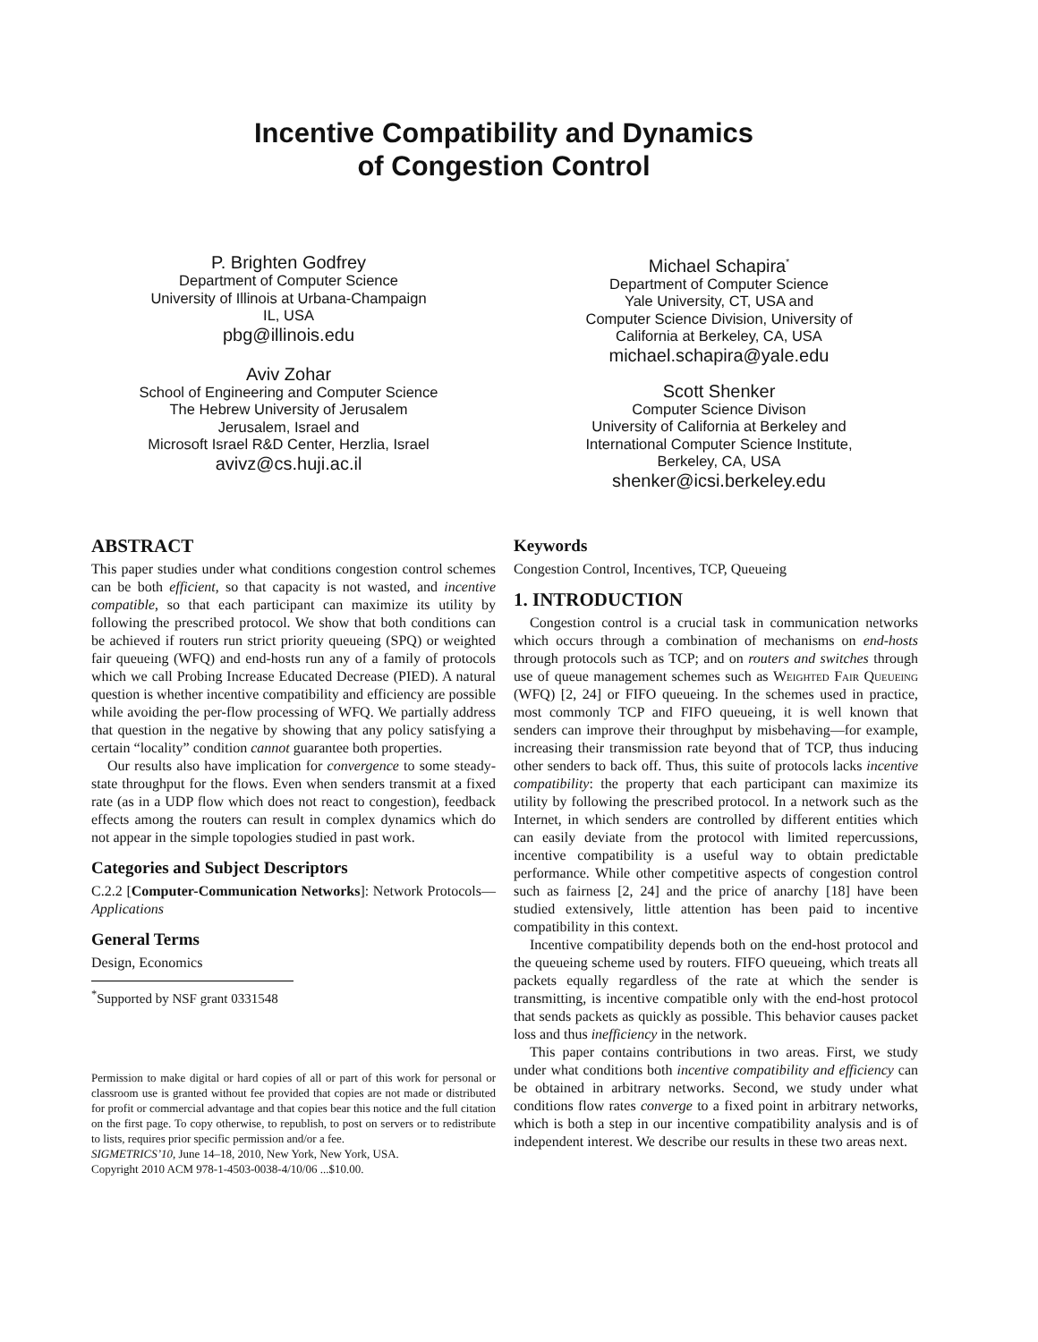Incentive Compatibility and Dynamics
of Congestion Control
P. Brighten Godfrey
Department of Computer Science
University of Illinois at Urbana-Champaign
IL, USA
pbg@illinois.edu
Aviv Zohar
School of Engineering and Computer Science
The Hebrew University of Jerusalem
Jerusalem, Israel and
Microsoft Israel R&D Center, Herzlia, Israel
avivz@cs.huji.ac.il
Michael Schapira<sup>*</sup>
Department of Computer Science
Yale University, CT, USA and
Computer Science Division, University of
California at Berkeley, CA, USA
michael.schapira@yale.edu
Scott Shenker
Computer Science Divison
University of California at Berkeley and
International Computer Science Institute,
Berkeley, CA, USA
shenker@icsi.berkeley.edu
ABSTRACT
This paper studies under what conditions congestion control schemes can be both efficient, so that capacity is not wasted, and incentive compatible, so that each participant can maximize its utility by following the prescribed protocol. We show that both conditions can be achieved if routers run strict priority queueing (SPQ) or weighted fair queueing (WFQ) and end-hosts run any of a family of protocols which we call Probing Increase Educated Decrease (PIED). A natural question is whether incentive compatibility and efficiency are possible while avoiding the per-flow processing of WFQ. We partially address that question in the negative by showing that any policy satisfying a certain “locality” condition cannot guarantee both properties.
Our results also have implication for convergence to some steady-state throughput for the flows. Even when senders transmit at a fixed rate (as in a UDP flow which does not react to congestion), feedback effects among the routers can result in complex dynamics which do not appear in the simple topologies studied in past work.
Categories and Subject Descriptors
C.2.2 [Computer-Communication Networks]: Network Protocols—Applications
General Terms
Design, Economics
<sup>*</sup> Supported by NSF grant 0331548
Permission to make digital or hard copies of all or part of this work for personal or classroom use is granted without fee provided that copies are not made or distributed for profit or commercial advantage and that copies bear this notice and the full citation on the first page. To copy otherwise, to republish, to post on servers or to redistribute to lists, requires prior specific permission and/or a fee.
SIGMETRICS’10, June 14–18, 2010, New York, New York, USA.
Copyright 2010 ACM 978-1-4503-0038-4/10/06 ...$10.00.
Keywords
Congestion Control, Incentives, TCP, Queueing
1. INTRODUCTION
Congestion control is a crucial task in communication networks which occurs through a combination of mechanisms on end-hosts through protocols such as TCP; and on routers and switches through use of queue management schemes such as Weighted Fair Queueing (WFQ) [2, 24] or FIFO queueing. In the schemes used in practice, most commonly TCP and FIFO queueing, it is well known that senders can improve their throughput by misbehaving—for example, increasing their transmission rate beyond that of TCP, thus inducing other senders to back off. Thus, this suite of protocols lacks incentive compatibility: the property that each participant can maximize its utility by following the prescribed protocol. In a network such as the Internet, in which senders are controlled by different entities which can easily deviate from the protocol with limited repercussions, incentive compatibility is a useful way to obtain predictable performance. While other competitive aspects of congestion control such as fairness [2, 24] and the price of anarchy [18] have been studied extensively, little attention has been paid to incentive compatibility in this context.
Incentive compatibility depends both on the end-host protocol and the queueing scheme used by routers. FIFO queueing, which treats all packets equally regardless of the rate at which the sender is transmitting, is incentive compatible only with the end-host protocol that sends packets as quickly as possible. This behavior causes packet loss and thus inefficiency in the network.
This paper contains contributions in two areas. First, we study under what conditions both incentive compatibility and efficiency can be obtained in arbitrary networks. Second, we study under what conditions flow rates converge to a fixed point in arbitrary networks, which is both a step in our incentive compatibility analysis and is of independent interest. We describe our results in these two areas next.